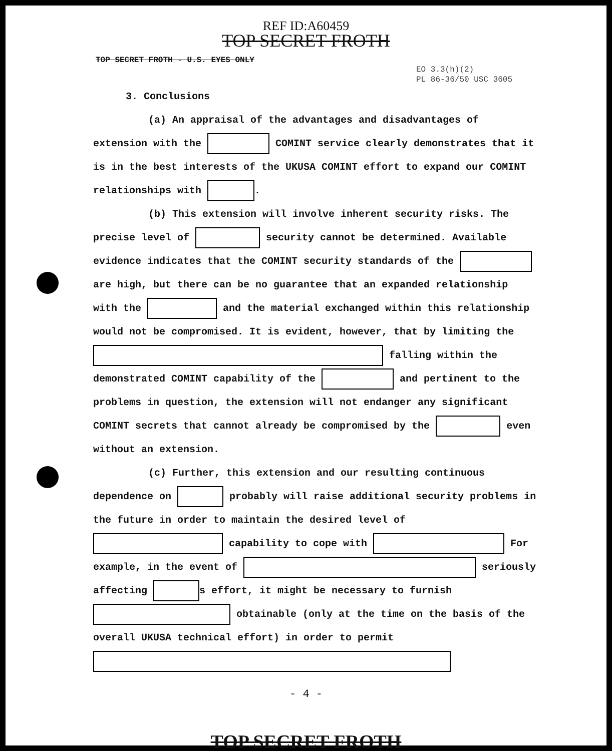REF ID:A60459
TOP SECRET FROTH
TOP SECRET FROTH - U.S. EYES ONLY
EO 3.3(h)(2)
PL 86-36/50 USC 3605
3. Conclusions
(a) An appraisal of the advantages and disadvantages of extension with the COMINT service clearly demonstrates that it is in the best interests of the UKUSA COMINT effort to expand our COMINT relationships with .
(b) This extension will involve inherent security risks. The precise level of security cannot be determined. Available evidence indicates that the COMINT security standards of the are high, but there can be no guarantee that an expanded relationship with the and the material exchanged within this relationship would not be compromised. It is evident, however, that by limiting the falling within the demonstrated COMINT capability of the and pertinent to the problems in question, the extension will not endanger any significant COMINT secrets that cannot already be compromised by the even without an extension.
(c) Further, this extension and our resulting continuous dependence on probably will raise additional security problems in the future in order to maintain the desired level of capability to cope with For example, in the event of seriously affecting s effort, it might be necessary to furnish obtainable (only at the time on the basis of the overall UKUSA technical effort) in order to permit
- 4 -
TOP SECRET FROTH